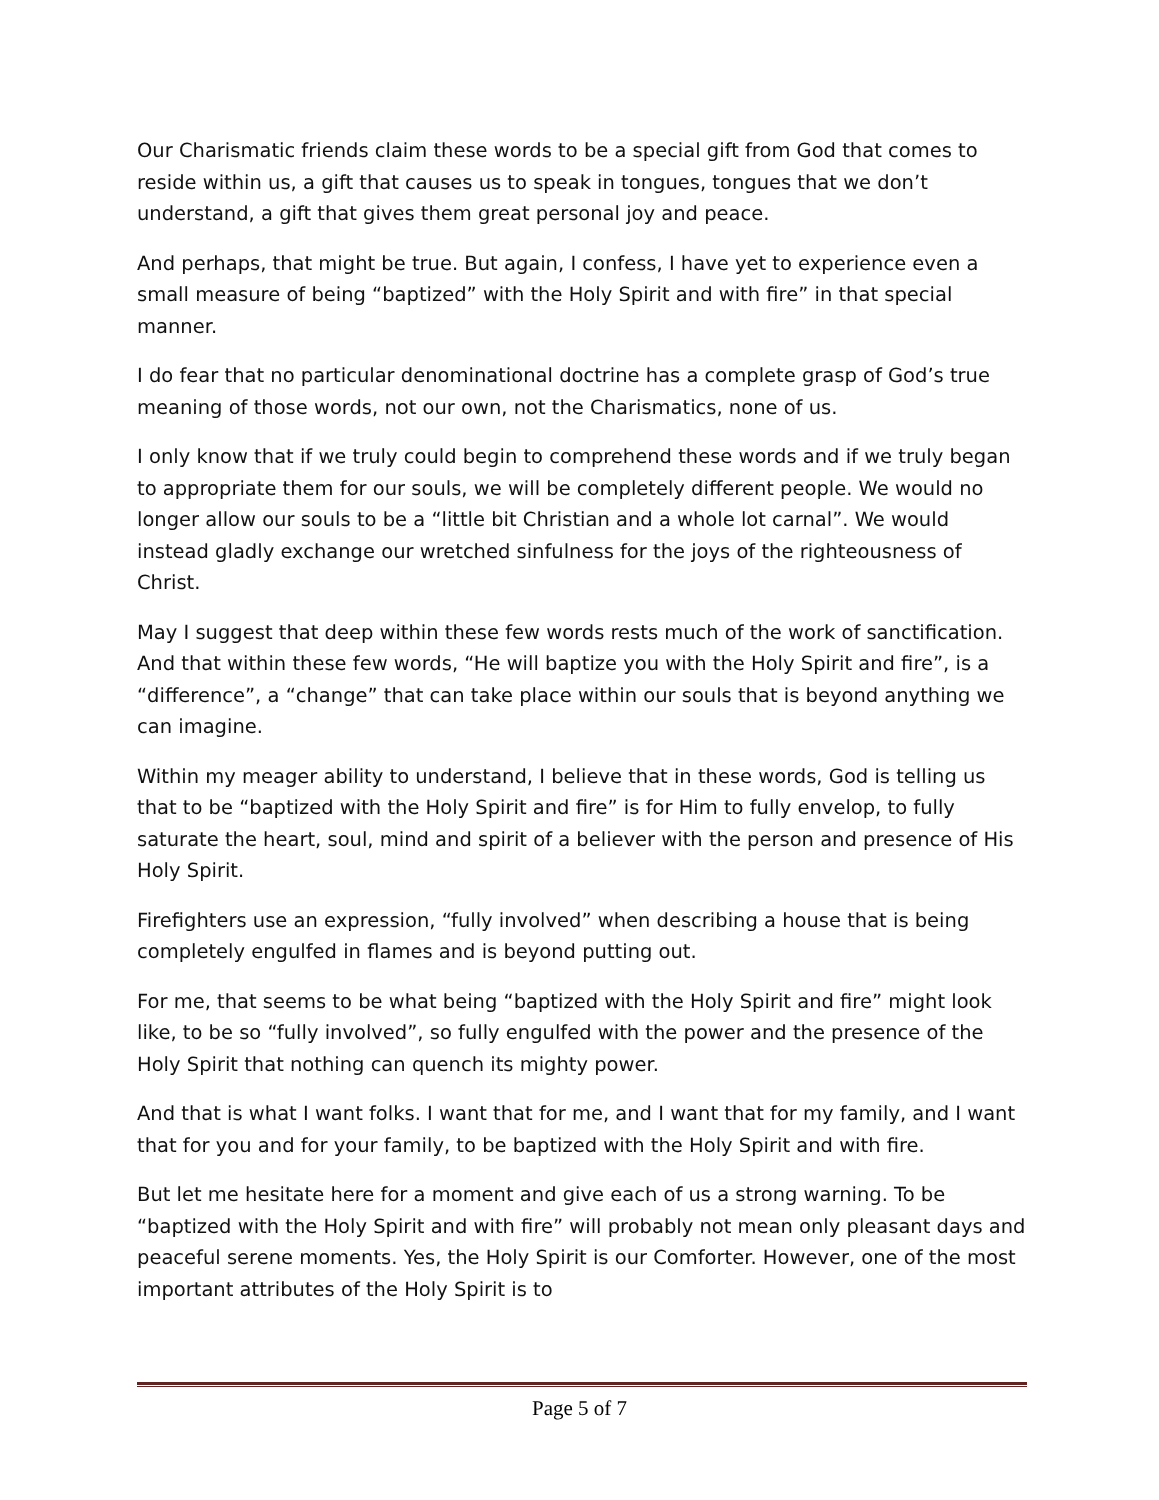Our Charismatic friends claim these words to be a special gift from God that comes to reside within us, a gift that causes us to speak in tongues, tongues that we don’t understand, a gift that gives them great personal joy and peace.
And perhaps, that might be true. But again, I confess, I have yet to experience even a small measure of being “baptized” with the Holy Spirit and with fire” in that special manner.
I do fear that no particular denominational doctrine has a complete grasp of God’s true meaning of those words, not our own, not the Charismatics, none of us.
I only know that if we truly could begin to comprehend these words and if we truly began to appropriate them for our souls, we will be completely different people. We would no longer allow our souls to be a “little bit Christian and a whole lot carnal”. We would instead gladly exchange our wretched sinfulness for the joys of the righteousness of Christ.
May I suggest that deep within these few words rests much of the work of sanctification. And that within these few words, “He will baptize you with the Holy Spirit and fire”, is a “difference”, a “change” that can take place within our souls that is beyond anything we can imagine.
Within my meager ability to understand, I believe that in these words, God is telling us that to be “baptized with the Holy Spirit and fire” is for Him to fully envelop, to fully saturate the heart, soul, mind and spirit of a believer with the person and presence of His Holy Spirit.
Firefighters use an expression, “fully involved” when describing a house that is being completely engulfed in flames and is beyond putting out.
For me, that seems to be what being “baptized with the Holy Spirit and fire” might look like, to be so “fully involved”, so fully engulfed with the power and the presence of the Holy Spirit that nothing can quench its mighty power.
And that is what I want folks. I want that for me, and I want that for my family, and I want that for you and for your family, to be baptized with the Holy Spirit and with fire.
But let me hesitate here for a moment and give each of us a strong warning. To be “baptized with the Holy Spirit and with fire” will probably not mean only pleasant days and peaceful serene moments. Yes, the Holy Spirit is our Comforter. However, one of the most important attributes of the Holy Spirit is to
Page 5 of 7